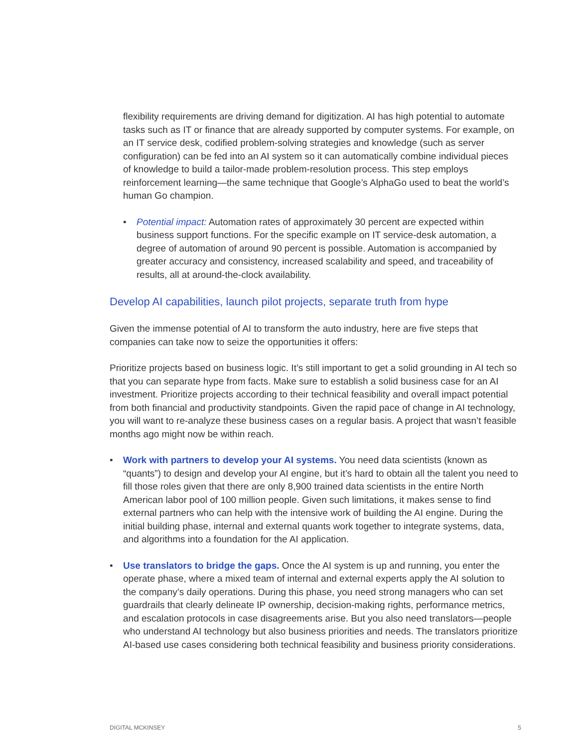flexibility requirements are driving demand for digitization. AI has high potential to automate tasks such as IT or finance that are already supported by computer systems. For example, on an IT service desk, codified problem-solving strategies and knowledge (such as server configuration) can be fed into an AI system so it can automatically combine individual pieces of knowledge to build a tailor-made problem-resolution process. This step employs reinforcement learning—the same technique that Google’s AlphaGo used to beat the world’s human Go champion.
• Potential impact: Automation rates of approximately 30 percent are expected within business support functions. For the specific example on IT service-desk automation, a degree of automation of around 90 percent is possible. Automation is accompanied by greater accuracy and consistency, increased scalability and speed, and traceability of results, all at around-the-clock availability.
Develop AI capabilities, launch pilot projects, separate truth from hype
Given the immense potential of AI to transform the auto industry, here are five steps that companies can take now to seize the opportunities it offers:
Prioritize projects based on business logic. It’s still important to get a solid grounding in AI tech so that you can separate hype from facts. Make sure to establish a solid business case for an AI investment. Prioritize projects according to their technical feasibility and overall impact potential from both financial and productivity standpoints. Given the rapid pace of change in AI technology, you will want to re-analyze these business cases on a regular basis. A project that wasn’t feasible months ago might now be within reach.
• Work with partners to develop your AI systems. You need data scientists (known as “quants”) to design and develop your AI engine, but it’s hard to obtain all the talent you need to fill those roles given that there are only 8,900 trained data scientists in the entire North American labor pool of 100 million people. Given such limitations, it makes sense to find external partners who can help with the intensive work of building the AI engine. During the initial building phase, internal and external quants work together to integrate systems, data, and algorithms into a foundation for the AI application.
• Use translators to bridge the gaps. Once the AI system is up and running, you enter the operate phase, where a mixed team of internal and external experts apply the AI solution to the company’s daily operations. During this phase, you need strong managers who can set guardrails that clearly delineate IP ownership, decision-making rights, performance metrics, and escalation protocols in case disagreements arise. But you also need translators—people who understand AI technology but also business priorities and needs. The translators prioritize AI-based use cases considering both technical feasibility and business priority considerations.
DIGITAL MCKINSEY 5